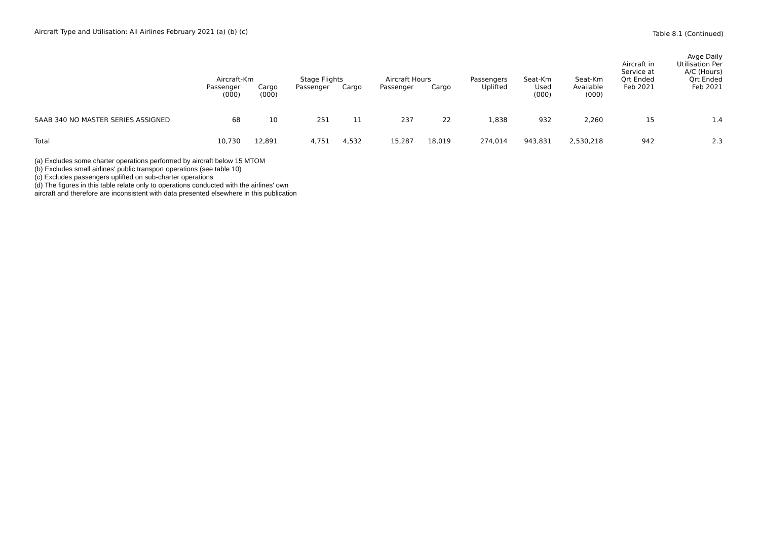Aircraft Type and Utilisation: All Airlines February 2021 (a) (b) (c)
Table 8.1 (Continued)
| | Aircraft-Km | | Stage Flights | | Aircraft Hours | | Passengers | Seat-Km | Seat-Km | Aircraft in Service at Qrt Ended | Avge Daily Utilisation Per A/C (Hours) Qrt Ended |
| --- | --- | --- | --- | --- | --- | --- | --- | --- | --- | --- | --- |
| | Passenger (000) | Cargo (000) | Passenger | Cargo | Passenger | Cargo | Uplifted | Used (000) | Available (000) | Feb 2021 | Feb 2021 |
| SAAB 340 NO MASTER SERIES ASSIGNED | 68 | 10 | 251 | 11 | 237 | 22 | 1,838 | 932 | 2,260 | 15 | 1.4 |
| Total | 10,730 | 12,891 | 4,751 | 4,532 | 15,287 | 18,019 | 274,014 | 943,831 | 2,530,218 | 942 | 2.3 |
(a) Excludes some charter operations performed by aircraft below 15 MTOM
(b) Excludes small airlines' public transport operations (see table 10)
(c) Excludes passengers uplifted on sub-charter operations
(d) The figures in this table relate only to operations conducted with the airlines' own
aircraft and therefore are inconsistent with data presented elsewhere in this publication